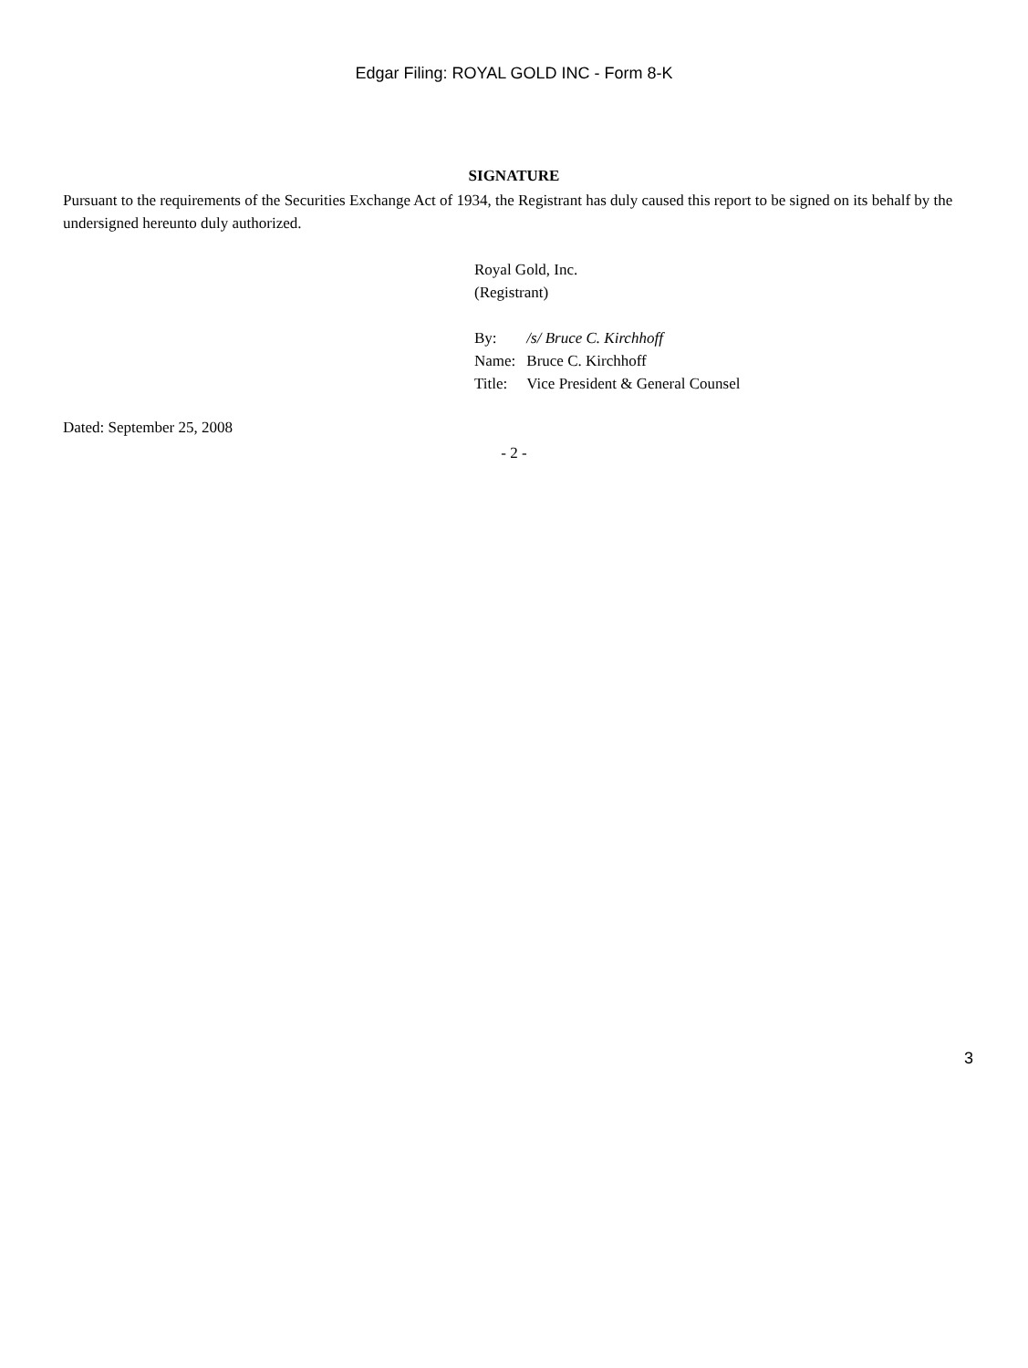Edgar Filing: ROYAL GOLD INC - Form 8-K
SIGNATURE
Pursuant to the requirements of the Securities Exchange Act of 1934, the Registrant has duly caused this report to be signed on its behalf by the undersigned hereunto duly authorized.
Royal Gold, Inc.
(Registrant)
| By: | /s/ Bruce C. Kirchhoff |
| Name: | Bruce C. Kirchhoff |
| Title: | Vice President & General Counsel |
Dated: September 25, 2008
- 2 -
3